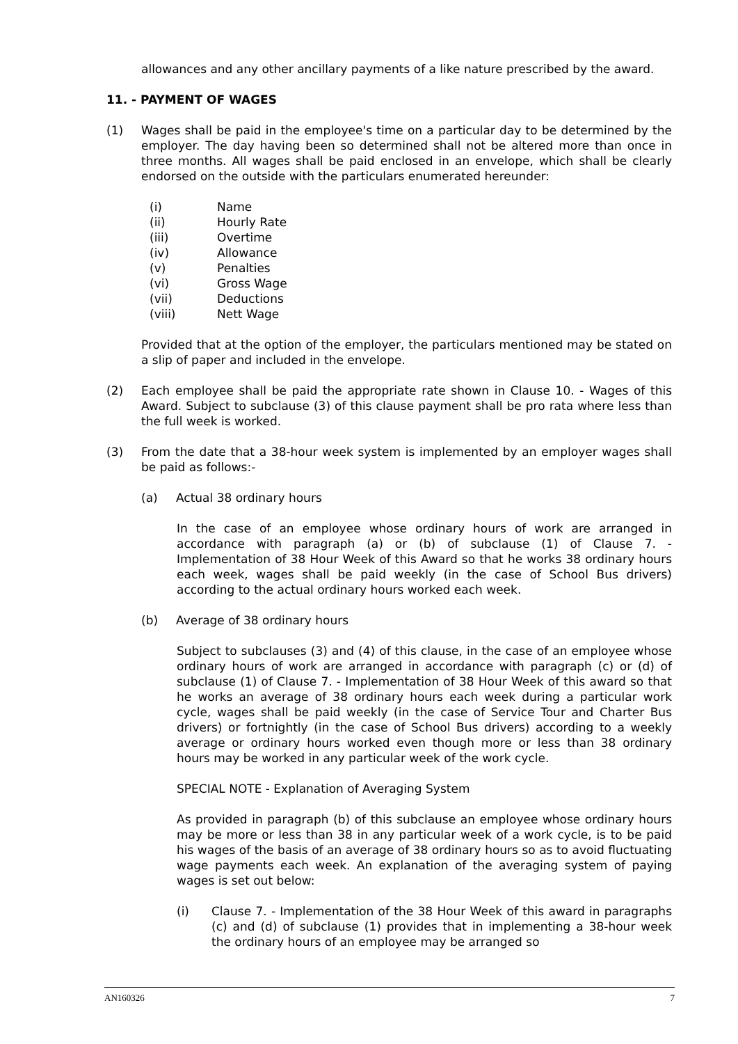allowances and any other ancillary payments of a like nature prescribed by the award.
11. - PAYMENT OF WAGES
(1) Wages shall be paid in the employee's time on a particular day to be determined by the employer. The day having been so determined shall not be altered more than once in three months. All wages shall be paid enclosed in an envelope, which shall be clearly endorsed on the outside with the particulars enumerated hereunder:
(i) Name
(ii) Hourly Rate
(iii) Overtime
(iv) Allowance
(v) Penalties
(vi) Gross Wage
(vii) Deductions
(viii) Nett Wage
Provided that at the option of the employer, the particulars mentioned may be stated on a slip of paper and included in the envelope.
(2) Each employee shall be paid the appropriate rate shown in Clause 10. - Wages of this Award. Subject to subclause (3) of this clause payment shall be pro rata where less than the full week is worked.
(3) From the date that a 38-hour week system is implemented by an employer wages shall be paid as follows:-
(a) Actual 38 ordinary hours
In the case of an employee whose ordinary hours of work are arranged in accordance with paragraph (a) or (b) of subclause (1) of Clause 7. - Implementation of 38 Hour Week of this Award so that he works 38 ordinary hours each week, wages shall be paid weekly (in the case of School Bus drivers) according to the actual ordinary hours worked each week.
(b) Average of 38 ordinary hours
Subject to subclauses (3) and (4) of this clause, in the case of an employee whose ordinary hours of work are arranged in accordance with paragraph (c) or (d) of subclause (1) of Clause 7. - Implementation of 38 Hour Week of this award so that he works an average of 38 ordinary hours each week during a particular work cycle, wages shall be paid weekly (in the case of Service Tour and Charter Bus drivers) or fortnightly (in the case of School Bus drivers) according to a weekly average or ordinary hours worked even though more or less than 38 ordinary hours may be worked in any particular week of the work cycle.
SPECIAL NOTE - Explanation of Averaging System
As provided in paragraph (b) of this subclause an employee whose ordinary hours may be more or less than 38 in any particular week of a work cycle, is to be paid his wages of the basis of an average of 38 ordinary hours so as to avoid fluctuating wage payments each week. An explanation of the averaging system of paying wages is set out below:
(i) Clause 7. - Implementation of the 38 Hour Week of this award in paragraphs (c) and (d) of subclause (1) provides that in implementing a 38-hour week the ordinary hours of an employee may be arranged so
AN160326 7